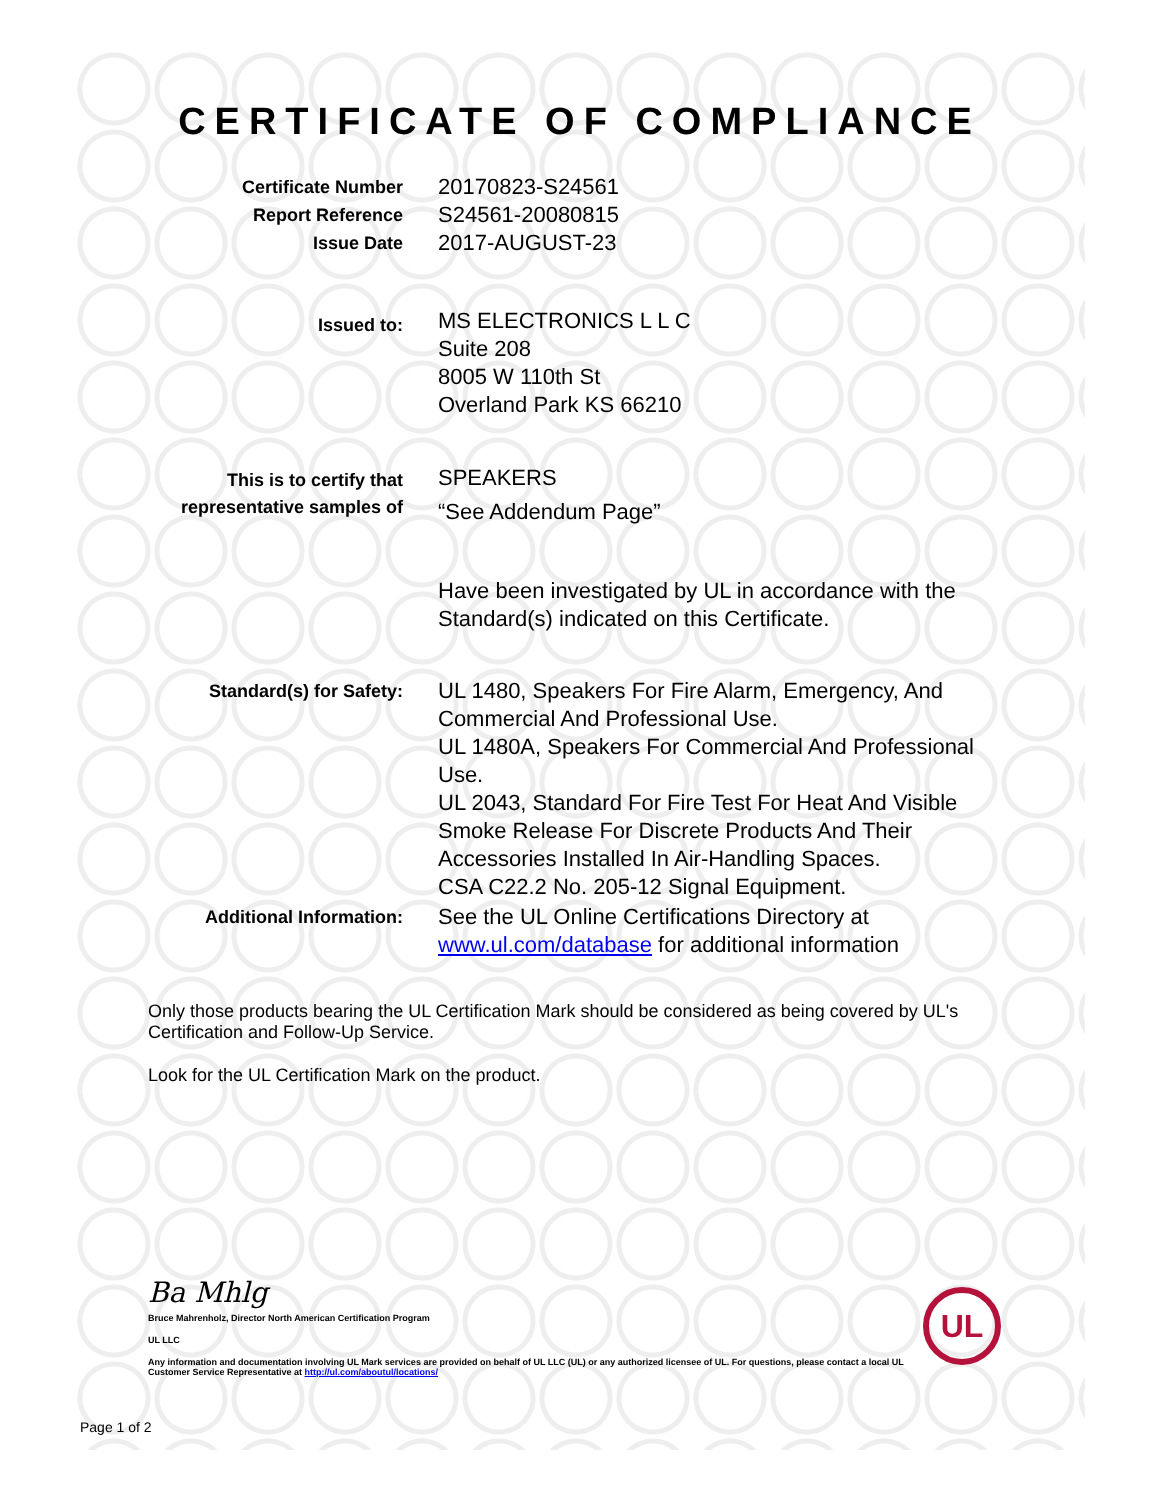CERTIFICATE OF COMPLIANCE
Certificate Number
Report Reference
Issue Date
20170823-S24561
S24561-20080815
2017-AUGUST-23
Issued to:
MS ELECTRONICS L L C
Suite 208
8005 W 110th St
Overland Park KS 66210
This is to certify that
representative samples of
SPEAKERS
“See Addendum Page”
Have been investigated by UL in accordance with the Standard(s) indicated on this Certificate.
Standard(s) for Safety:
UL 1480, Speakers For Fire Alarm, Emergency, And Commercial And Professional Use.
UL 1480A, Speakers For Commercial And Professional Use.
UL 2043, Standard For Fire Test For Heat And Visible Smoke Release For Discrete Products And Their Accessories Installed In Air-Handling Spaces.
CSA C22.2 No. 205-12 Signal Equipment.
Additional Information:
See the UL Online Certifications Directory at www.ul.com/database for additional information
Only those products bearing the UL Certification Mark should be considered as being covered by UL's Certification and Follow-Up Service.
Look for the UL Certification Mark on the product.
Ba Mhlg
Bruce Mahrenholz, Director North American Certification Program
UL LLC
Any information and documentation involving UL Mark services are provided on behalf of UL LLC (UL) or any authorized licensee of UL. For questions, please contact a local UL Customer Service Representative at http://ul.com/aboutul/locations/
Page 1 of 2
UL